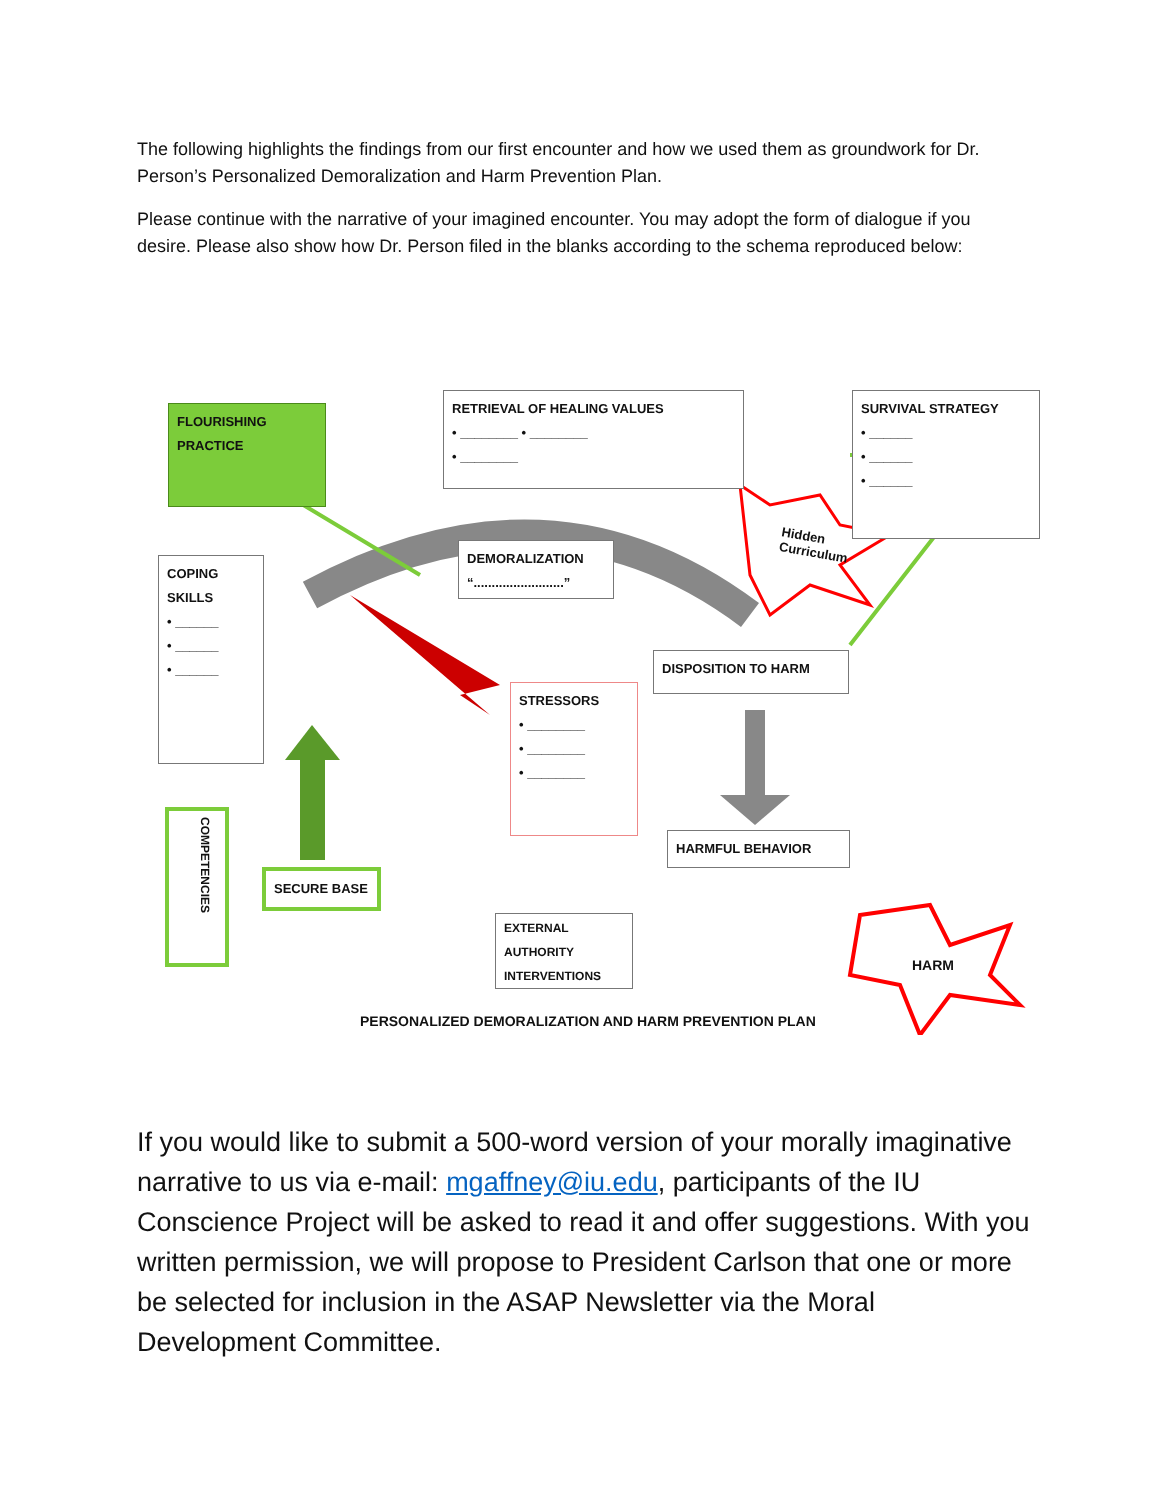The following highlights the findings from our first encounter and how we used them as groundwork for Dr. Person’s Personalized Demoralization and Harm Prevention Plan.
Please continue with the narrative of your imagined encounter. You may adopt the form of dialogue if you desire. Please also show how Dr. Person filed in the blanks according to the schema reproduced below:
FLOURISHING
PRACTICE
RETRIEVAL OF HEALING VALUES
• ________ • ________
• ________
SURVIVAL STRATEGY
• ______
• ______
• ______
COPING
SKILLS
• ______
• ______
• ______
DEMORALIZATION
“.........................”
Hidden
Curriculum
DISPOSITION TO HARM
STRESSORS
• ________
• ________
• ________
HARMFUL BEHAVIOR
COMPETENCIES
SECURE BASE
EXTERNAL
AUTHORITY
INTERVENTIONS
HARM
PERSONALIZED DEMORALIZATION AND HARM PREVENTION PLAN
If you would like to submit a 500-word version of your morally imaginative narrative to us via e-mail: mgaffney@iu.edu, participants of the IU Conscience Project will be asked to read it and offer suggestions. With you written permission, we will propose to President Carlson that one or more be selected for inclusion in the ASAP Newsletter via the Moral Development Committee.